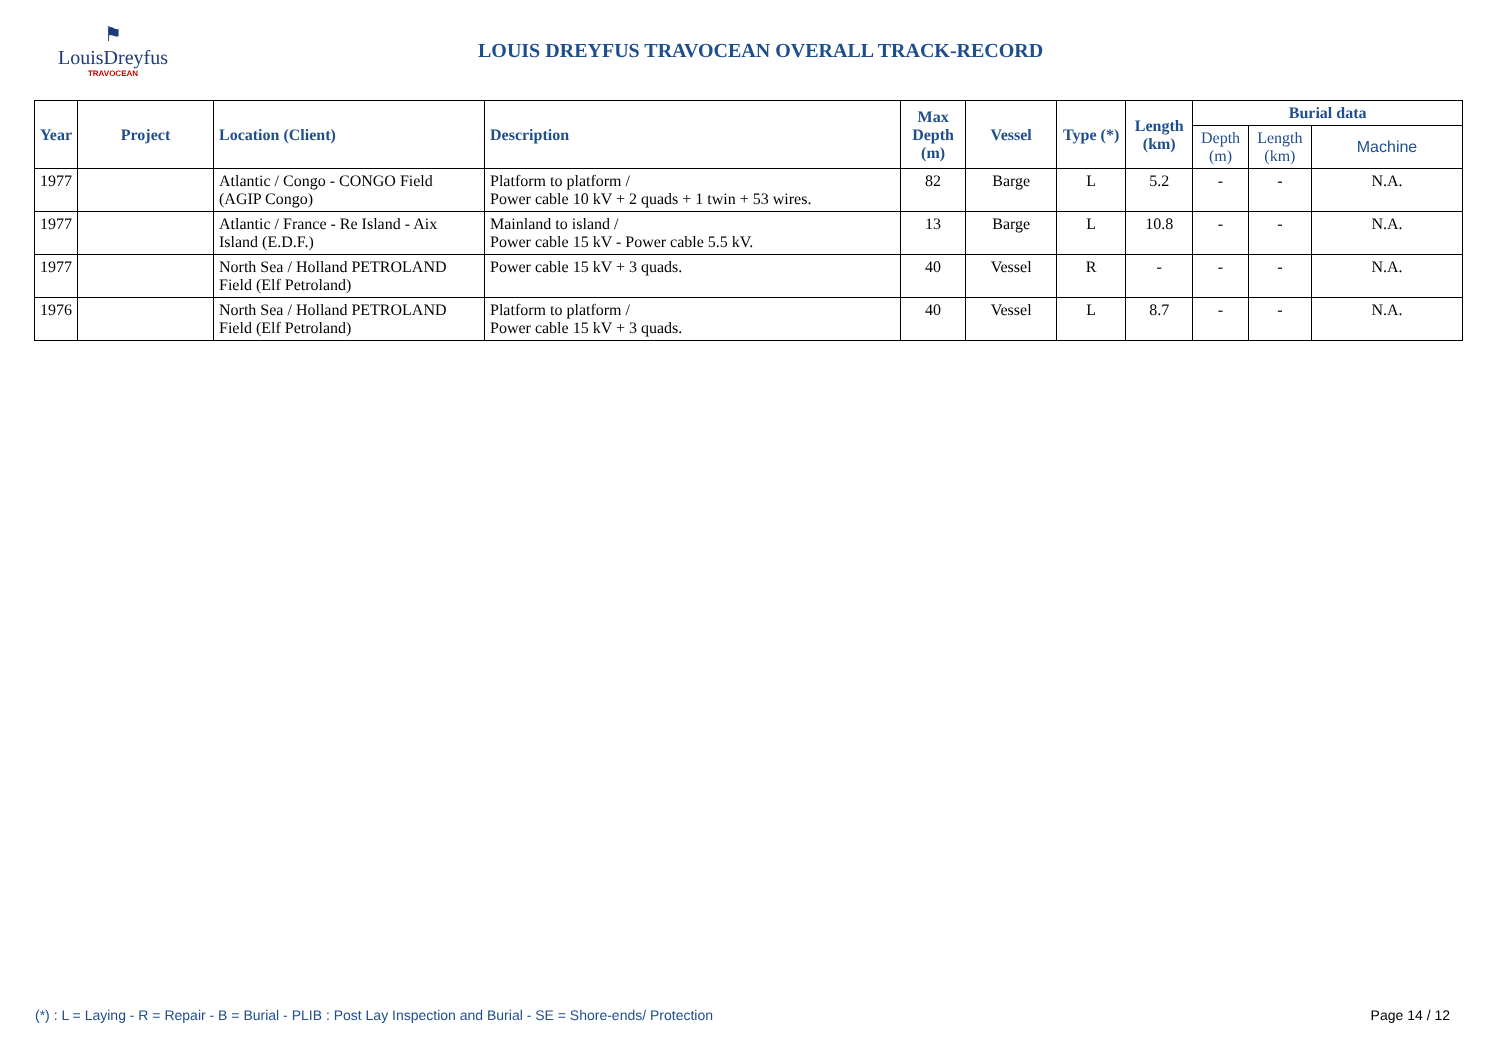⚑
LouisDreyfus
TRAVOCEAN
LOUIS DREYFUS TRAVOCEAN OVERALL TRACK-RECORD
| Year | Project | Location (Client) | Description | Max Depth (m) | Vessel | Type (*) | Length (km) | Burial data | | |
| --- | --- | --- | --- | --- | --- | --- | --- | --- | --- | --- |
| | | | | | | | | Depth (m) | Length (km) | Machine |
| 1977 | | Atlantic / Congo - CONGO Field (AGIP Congo) | Platform to platform / Power cable 10 kV + 2 quads + 1 twin + 53 wires. | 82 | Barge | L | 5.2 | - | - | N.A. |
| 1977 | | Atlantic / France - Re Island - Aix Island (E.D.F.) | Mainland to island / Power cable 15 kV - Power cable 5.5 kV. | 13 | Barge | L | 10.8 | - | - | N.A. |
| 1977 | | North Sea / Holland PETROLAND Field (Elf Petroland) | Power cable 15 kV + 3 quads. | 40 | Vessel | R | - | - | - | N.A. |
| 1976 | | North Sea / Holland PETROLAND Field (Elf Petroland) | Platform to platform / Power cable 15 kV + 3 quads. | 40 | Vessel | L | 8.7 | - | - | N.A. |
(*) : L = Laying - R = Repair - B = Burial - PLIB : Post Lay Inspection and Burial - SE = Shore-ends/ Protection Page 14 / 12